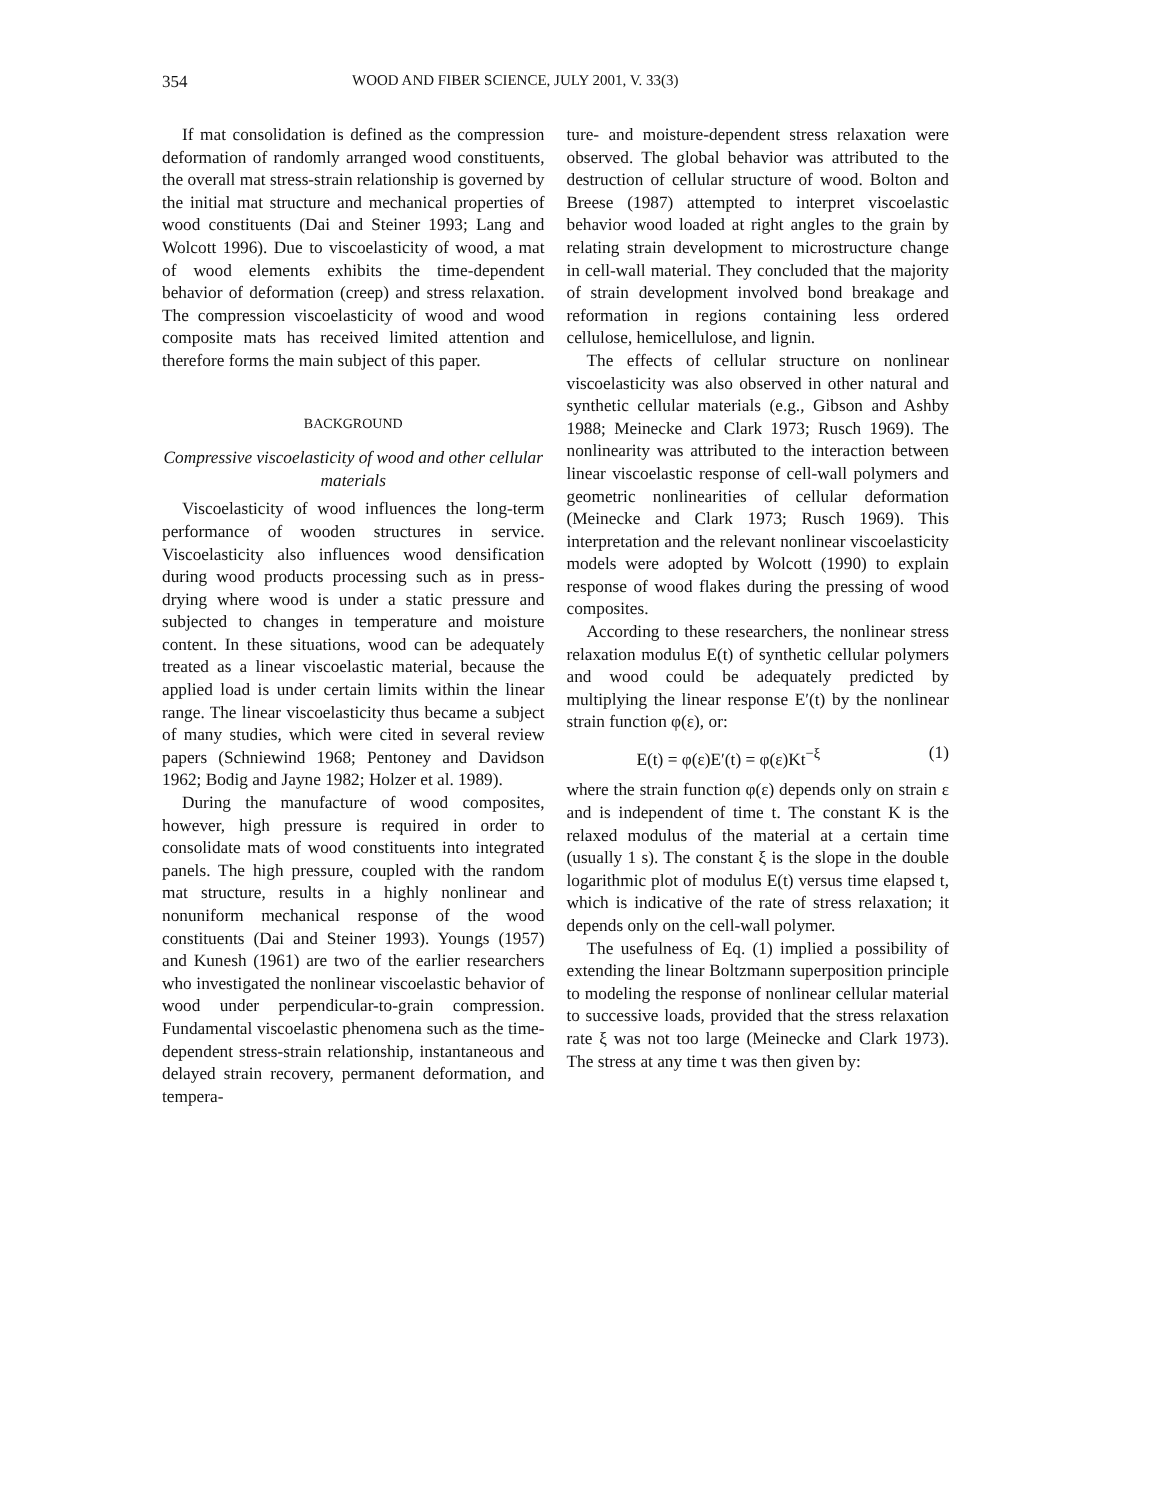354 WOOD AND FIBER SCIENCE, JULY 2001, V. 33(3)
If mat consolidation is defined as the compression deformation of randomly arranged wood constituents, the overall mat stress-strain relationship is governed by the initial mat structure and mechanical properties of wood constituents (Dai and Steiner 1993; Lang and Wolcott 1996). Due to viscoelasticity of wood, a mat of wood elements exhibits the time-dependent behavior of deformation (creep) and stress relaxation. The compression viscoelasticity of wood and wood composite mats has received limited attention and therefore forms the main subject of this paper.
BACKGROUND
Compressive viscoelasticity of wood and other cellular materials
Viscoelasticity of wood influences the long-term performance of wooden structures in service. Viscoelasticity also influences wood densification during wood products processing such as in press-drying where wood is under a static pressure and subjected to changes in temperature and moisture content. In these situations, wood can be adequately treated as a linear viscoelastic material, because the applied load is under certain limits within the linear range. The linear viscoelasticity thus became a subject of many studies, which were cited in several review papers (Schniewind 1968; Pentoney and Davidson 1962; Bodig and Jayne 1982; Holzer et al. 1989).
During the manufacture of wood composites, however, high pressure is required in order to consolidate mats of wood constituents into integrated panels. The high pressure, coupled with the random mat structure, results in a highly nonlinear and nonuniform mechanical response of the wood constituents (Dai and Steiner 1993). Youngs (1957) and Kunesh (1961) are two of the earlier researchers who investigated the nonlinear viscoelastic behavior of wood under perpendicular-to-grain compression. Fundamental viscoelastic phenomena such as the time-dependent stress-strain relationship, instantaneous and delayed strain recovery, permanent deformation, and tempera-
ture- and moisture-dependent stress relaxation were observed. The global behavior was attributed to the destruction of cellular structure of wood. Bolton and Breese (1987) attempted to interpret viscoelastic behavior wood loaded at right angles to the grain by relating strain development to microstructure change in cell-wall material. They concluded that the majority of strain development involved bond breakage and reformation in regions containing less ordered cellulose, hemicellulose, and lignin.
The effects of cellular structure on nonlinear viscoelasticity was also observed in other natural and synthetic cellular materials (e.g., Gibson and Ashby 1988; Meinecke and Clark 1973; Rusch 1969). The nonlinearity was attributed to the interaction between linear viscoelastic response of cell-wall polymers and geometric nonlinearities of cellular deformation (Meinecke and Clark 1973; Rusch 1969). This interpretation and the relevant nonlinear viscoelasticity models were adopted by Wolcott (1990) to explain response of wood flakes during the pressing of wood composites.
According to these researchers, the nonlinear stress relaxation modulus E(t) of synthetic cellular polymers and wood could be adequately predicted by multiplying the linear response E′(t) by the nonlinear strain function φ(ε), or:
E(t) = φ(ε)E′(t) = φ(ε)Kt<sup>−ξ</sup> (1)
where the strain function φ(ε) depends only on strain ε and is independent of time t. The constant K is the relaxed modulus of the material at a certain time (usually 1 s). The constant ξ is the slope in the double logarithmic plot of modulus E(t) versus time elapsed t, which is indicative of the rate of stress relaxation; it depends only on the cell-wall polymer.
The usefulness of Eq. (1) implied a possibility of extending the linear Boltzmann superposition principle to modeling the response of nonlinear cellular material to successive loads, provided that the stress relaxation rate ξ was not too large (Meinecke and Clark 1973). The stress at any time t was then given by: